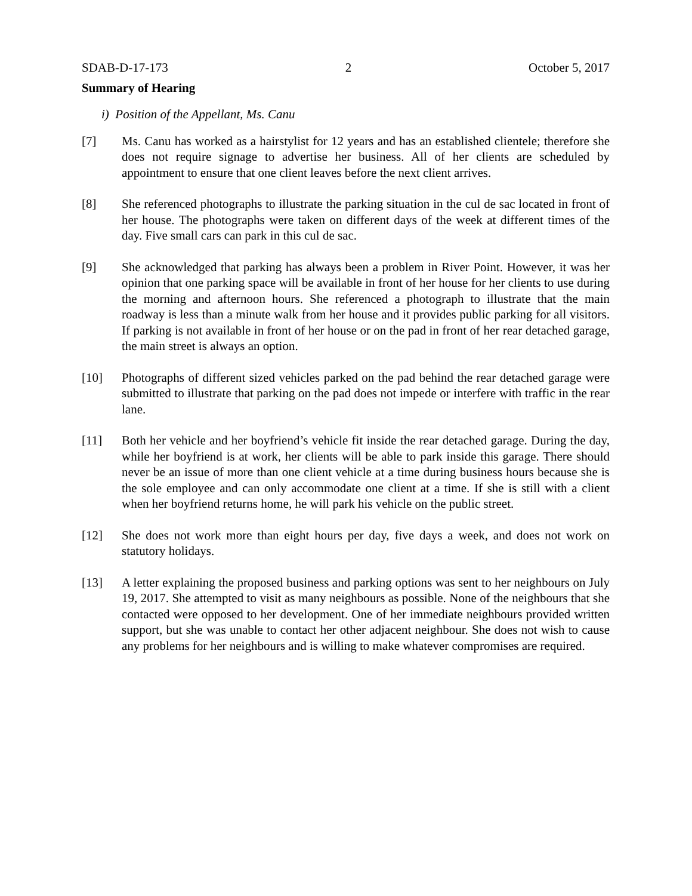SDAB-D-17-173 2 October 5, 2017
Summary of Hearing
i) Position of the Appellant, Ms. Canu
[7] Ms. Canu has worked as a hairstylist for 12 years and has an established clientele; therefore she does not require signage to advertise her business. All of her clients are scheduled by appointment to ensure that one client leaves before the next client arrives.
[8] She referenced photographs to illustrate the parking situation in the cul de sac located in front of her house. The photographs were taken on different days of the week at different times of the day. Five small cars can park in this cul de sac.
[9] She acknowledged that parking has always been a problem in River Point. However, it was her opinion that one parking space will be available in front of her house for her clients to use during the morning and afternoon hours. She referenced a photograph to illustrate that the main roadway is less than a minute walk from her house and it provides public parking for all visitors. If parking is not available in front of her house or on the pad in front of her rear detached garage, the main street is always an option.
[10] Photographs of different sized vehicles parked on the pad behind the rear detached garage were submitted to illustrate that parking on the pad does not impede or interfere with traffic in the rear lane.
[11] Both her vehicle and her boyfriend’s vehicle fit inside the rear detached garage. During the day, while her boyfriend is at work, her clients will be able to park inside this garage. There should never be an issue of more than one client vehicle at a time during business hours because she is the sole employee and can only accommodate one client at a time. If she is still with a client when her boyfriend returns home, he will park his vehicle on the public street.
[12] She does not work more than eight hours per day, five days a week, and does not work on statutory holidays.
[13] A letter explaining the proposed business and parking options was sent to her neighbours on July 19, 2017. She attempted to visit as many neighbours as possible. None of the neighbours that she contacted were opposed to her development. One of her immediate neighbours provided written support, but she was unable to contact her other adjacent neighbour. She does not wish to cause any problems for her neighbours and is willing to make whatever compromises are required.